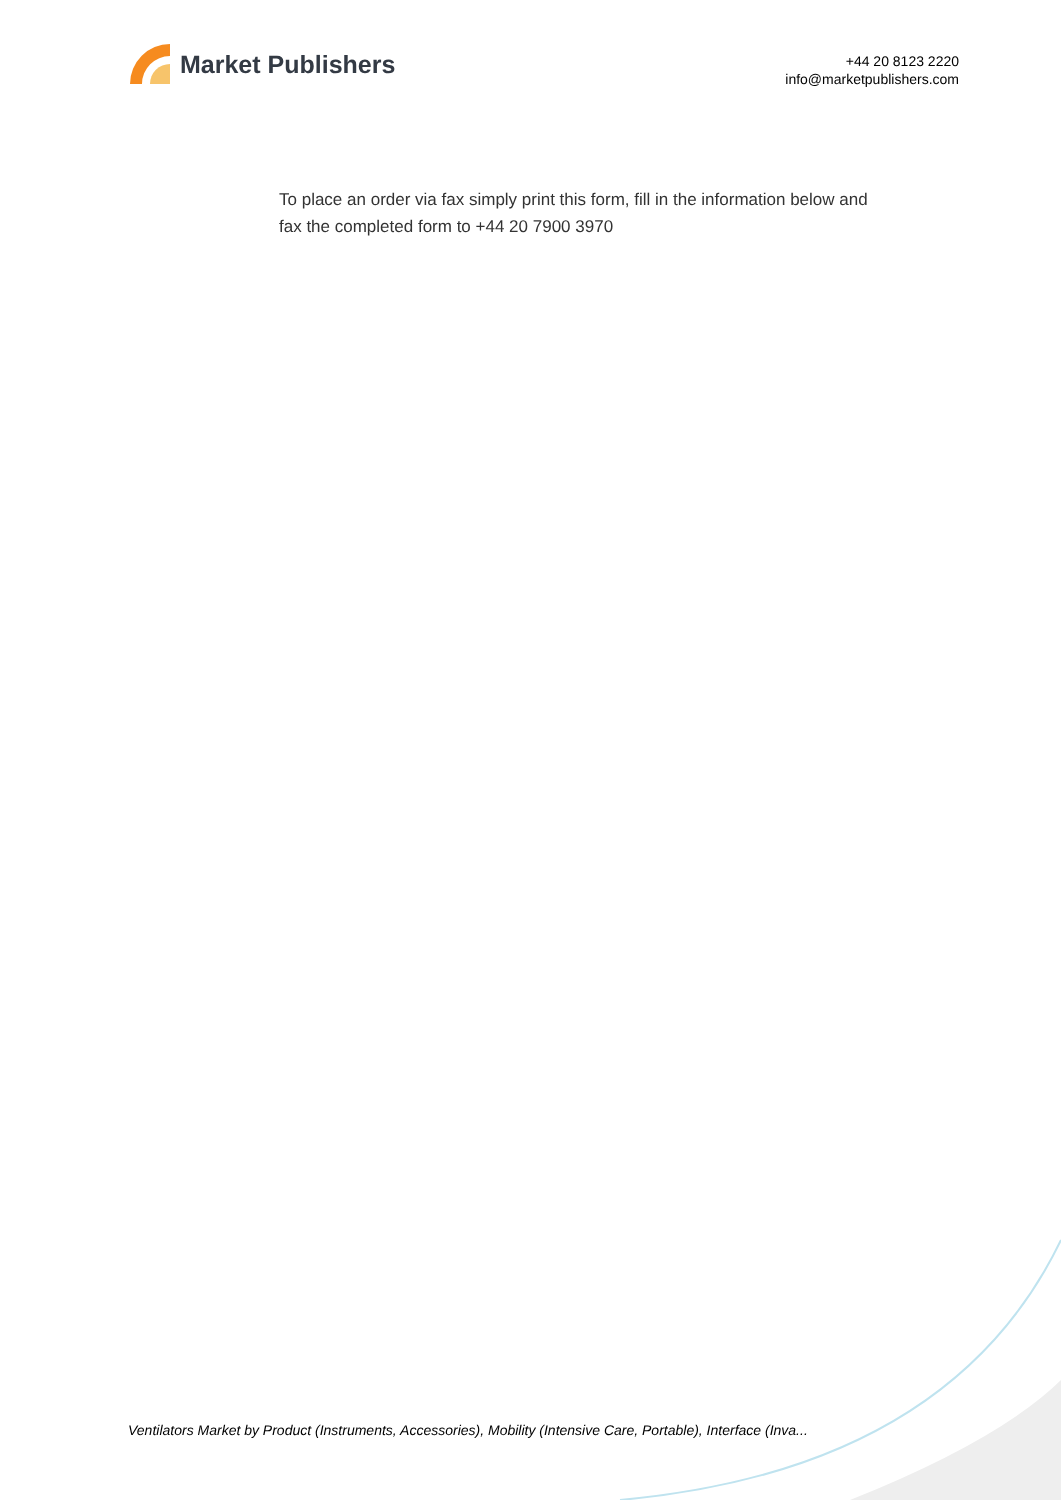Market Publishers
+44 20 8123 2220
info@marketpublishers.com
To place an order via fax simply print this form, fill in the information below and fax the completed form to +44 20 7900 3970
Ventilators Market by Product (Instruments, Accessories), Mobility (Intensive Care, Portable), Interface (Inva...